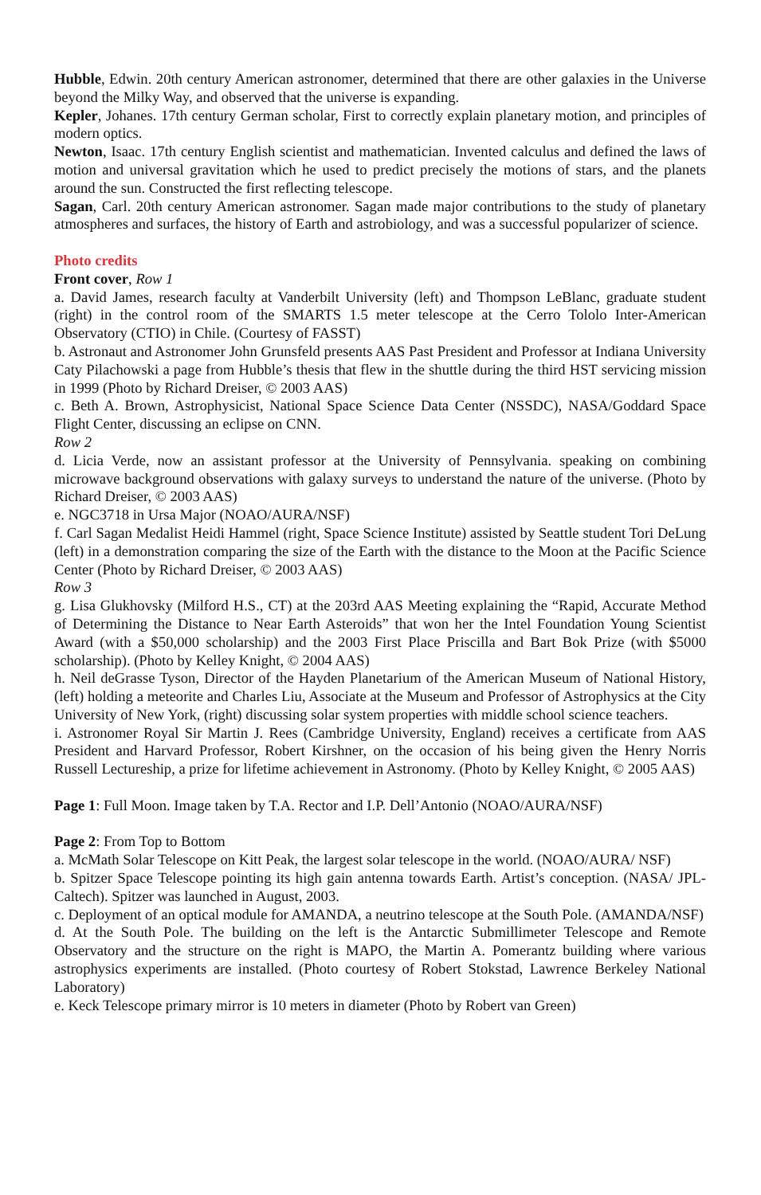Hubble, Edwin. 20th century American astronomer, determined that there are other galaxies in the Universe beyond the Milky Way, and observed that the universe is expanding.
Kepler, Johanes. 17th century German scholar, First to correctly explain planetary motion, and principles of modern optics.
Newton, Isaac. 17th century English scientist and mathematician. Invented calculus and defined the laws of motion and universal gravitation which he used to predict precisely the motions of stars, and the planets around the sun. Constructed the first reflecting telescope.
Sagan, Carl. 20th century American astronomer. Sagan made major contributions to the study of planetary atmospheres and surfaces, the history of Earth and astrobiology, and was a successful popularizer of science.
Photo credits
Front cover, Row 1
a. David James, research faculty at Vanderbilt University (left) and Thompson LeBlanc, graduate student (right) in the control room of the SMARTS 1.5 meter telescope at the Cerro Tololo Inter-American Observatory (CTIO) in Chile. (Courtesy of FASST)
b. Astronaut and Astronomer John Grunsfeld presents AAS Past President and Professor at Indiana University Caty Pilachowski a page from Hubble’s thesis that flew in the shuttle during the third HST servicing mission in 1999 (Photo by Richard Dreiser, © 2003 AAS)
c. Beth A. Brown, Astrophysicist, National Space Science Data Center (NSSDC), NASA/Goddard Space Flight Center, discussing an eclipse on CNN.
Row 2
d. Licia Verde, now an assistant professor at the University of Pennsylvania. speaking on combining microwave background observations with galaxy surveys to understand the nature of the universe. (Photo by Richard Dreiser, © 2003 AAS)
e. NGC3718 in Ursa Major (NOAO/AURA/NSF)
f. Carl Sagan Medalist Heidi Hammel (right, Space Science Institute) assisted by Seattle student Tori DeLung (left) in a demonstration comparing the size of the Earth with the distance to the Moon at the Pacific Science Center (Photo by Richard Dreiser, © 2003 AAS)
Row 3
g. Lisa Glukhovsky (Milford H.S., CT) at the 203rd AAS Meeting explaining the “Rapid, Accurate Method of Determining the Distance to Near Earth Asteroids” that won her the Intel Foundation Young Scientist Award (with a $50,000 scholarship) and the 2003 First Place Priscilla and Bart Bok Prize (with $5000 scholarship). (Photo by Kelley Knight, © 2004 AAS)
h. Neil deGrasse Tyson, Director of the Hayden Planetarium of the American Museum of National History, (left) holding a meteorite and Charles Liu, Associate at the Museum and Professor of Astrophysics at the City University of New York, (right) discussing solar system properties with middle school science teachers.
i. Astronomer Royal Sir Martin J. Rees (Cambridge University, England) receives a certificate from AAS President and Harvard Professor, Robert Kirshner, on the occasion of his being given the Henry Norris Russell Lectureship, a prize for lifetime achievement in Astronomy. (Photo by Kelley Knight, © 2005 AAS)
Page 1: Full Moon. Image taken by T.A. Rector and I.P. Dell’Antonio (NOAO/AURA/NSF)
Page 2: From Top to Bottom
a. McMath Solar Telescope on Kitt Peak, the largest solar telescope in the world. (NOAO/AURA/ NSF)
b. Spitzer Space Telescope pointing its high gain antenna towards Earth. Artist’s conception. (NASA/ JPL-Caltech). Spitzer was launched in August, 2003.
c. Deployment of an optical module for AMANDA, a neutrino telescope at the South Pole. (AMANDA/NSF)
d. At the South Pole. The building on the left is the Antarctic Submillimeter Telescope and Remote Observatory and the structure on the right is MAPO, the Martin A. Pomerantz building where various astrophysics experiments are installed. (Photo courtesy of Robert Stokstad, Lawrence Berkeley National Laboratory)
e. Keck Telescope primary mirror is 10 meters in diameter (Photo by Robert van Green)